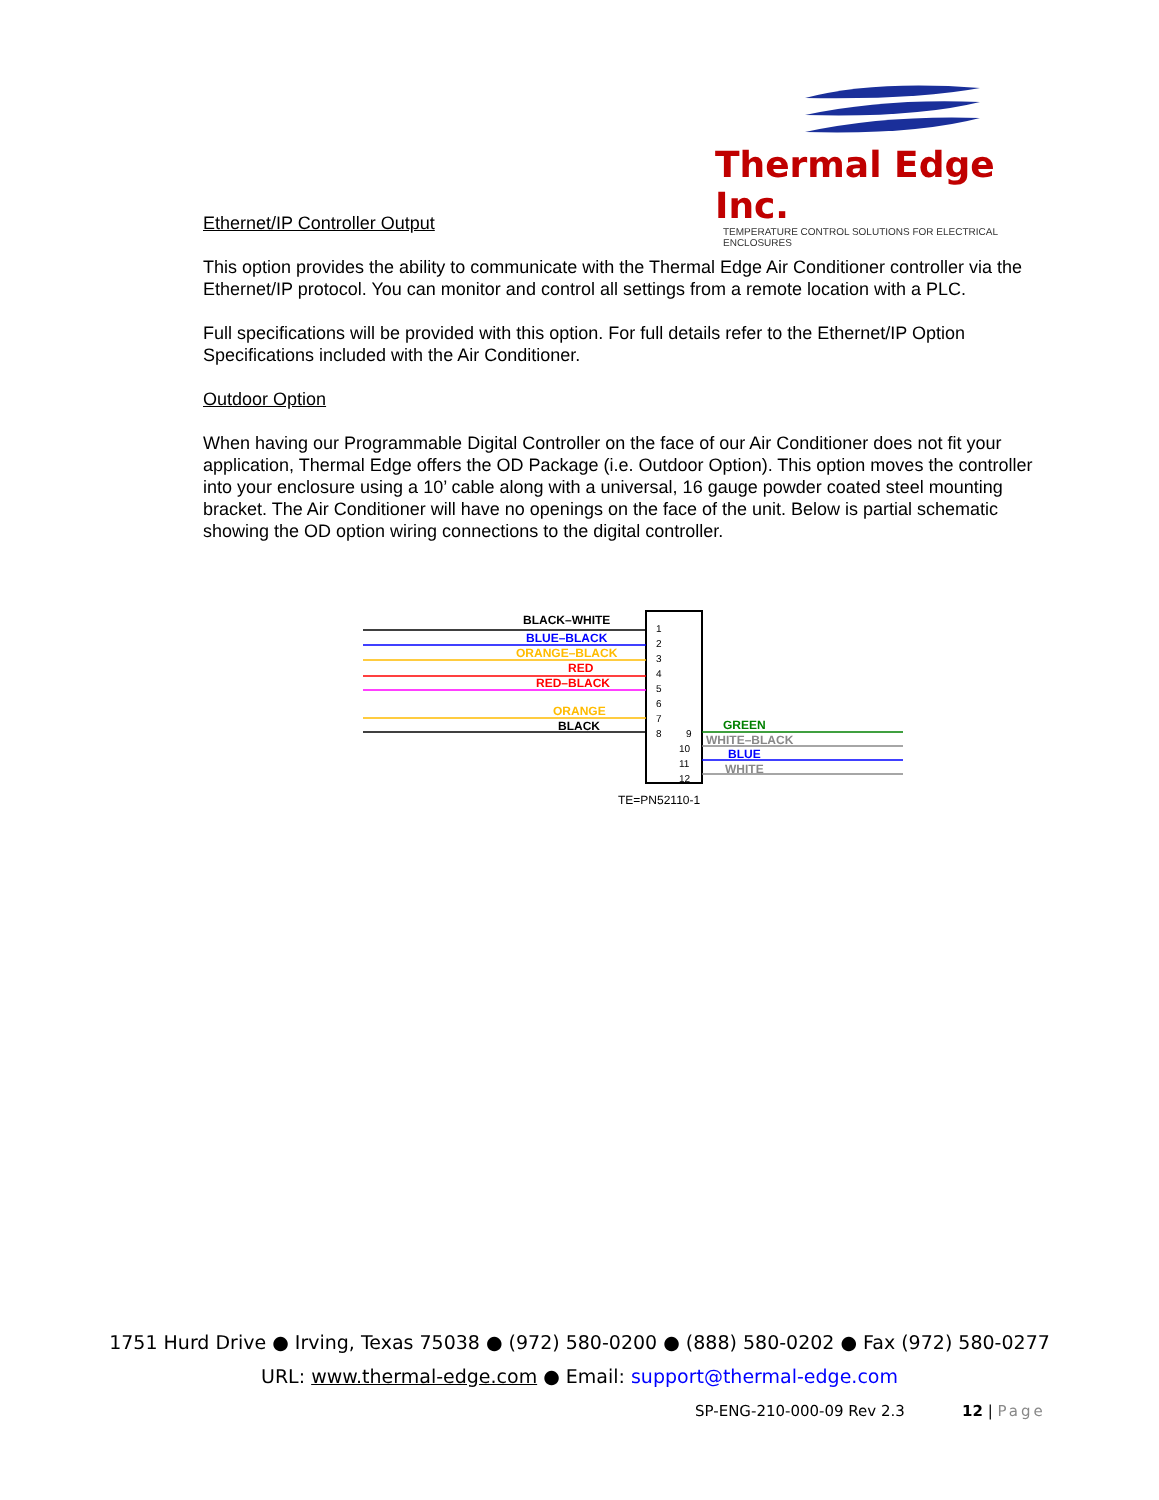Thermal Edge Inc.
TEMPERATURE CONTROL SOLUTIONS FOR ELECTRICAL ENCLOSURES
Ethernet/IP Controller Output
This option provides the ability to communicate with the Thermal Edge Air Conditioner controller via the Ethernet/IP protocol. You can monitor and control all settings from a remote location with a PLC.
Full specifications will be provided with this option. For full details refer to the Ethernet/IP Option Specifications included with the Air Conditioner.
Outdoor Option
When having our Programmable Digital Controller on the face of our Air Conditioner does not fit your application, Thermal Edge offers the OD Package (i.e. Outdoor Option). This option moves the controller into your enclosure using a 10’ cable along with a universal, 16 gauge powder coated steel mounting bracket. The Air Conditioner will have no openings on the face of the unit. Below is partial schematic showing the OD option wiring connections to the digital controller.
BLACK–WHITE
BLUE–BLACK
ORANGE–BLACK
RED
RED–BLACK
ORANGE
BLACK
GREEN
WHITE–BLACK
BLUE
WHITE
1
2
3
4
5
6
7
8
9
10
11
12
TE=PN52110-1
1751 Hurd Drive ● Irving, Texas 75038 ● (972) 580-0200 ● (888) 580-0202 ● Fax (972) 580-0277
URL: www.thermal-edge.com ● Email: support@thermal-edge.com
SP-ENG-210-000-09 Rev 2.3 12 | Page